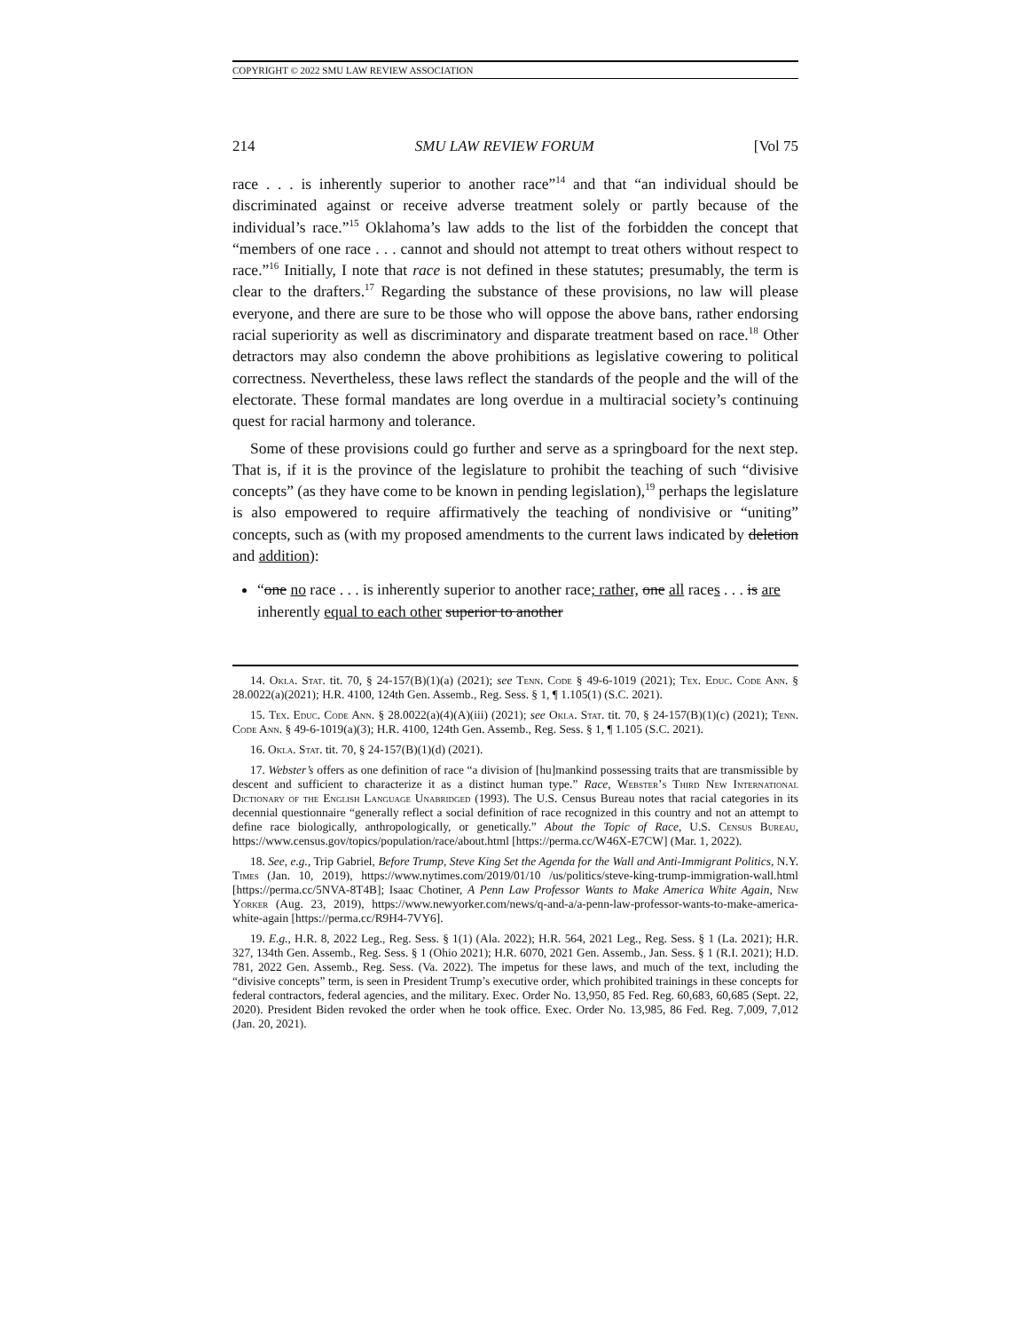COPYRIGHT © 2022 SMU LAW REVIEW ASSOCIATION
214 SMU LAW REVIEW FORUM [Vol 75
race . . . is inherently superior to another race”<sup>14</sup> and that “an individual should be discriminated against or receive adverse treatment solely or partly because of the individual’s race.”<sup>15</sup> Oklahoma’s law adds to the list of the forbidden the concept that “members of one race . . . cannot and should not attempt to treat others without respect to race.”<sup>16</sup> Initially, I note that race is not defined in these statutes; presumably, the term is clear to the drafters.<sup>17</sup> Regarding the substance of these provisions, no law will please everyone, and there are sure to be those who will oppose the above bans, rather endorsing racial superiority as well as discriminatory and disparate treatment based on race.<sup>18</sup> Other detractors may also condemn the above prohibitions as legislative cowering to political correctness. Nevertheless, these laws reflect the standards of the people and the will of the electorate. These formal mandates are long overdue in a multiracial society’s continuing quest for racial harmony and tolerance.
Some of these provisions could go further and serve as a springboard for the next step. That is, if it is the province of the legislature to prohibit the teaching of such “divisive concepts” (as they have come to be known in pending legislation),<sup>19</sup> perhaps the legislature is also empowered to require affirmatively the teaching of nondivisive or “uniting” concepts, such as (with my proposed amendments to the current laws indicated by deletion and addition):
“one no race . . . is inherently superior to another race; rather, one all races . . . is are inherently equal to each other superior to another
14. Okla. Stat. tit. 70, § 24-157(B)(1)(a) (2021); see Tenn. Code § 49-6-1019 (2021); Tex. Educ. Code Ann. § 28.0022(a)(2021); H.R. 4100, 124th Gen. Assemb., Reg. Sess. § 1, ¶ 1.105(1) (S.C. 2021).
15. Tex. Educ. Code Ann. § 28.0022(a)(4)(A)(iii) (2021); see Okla. Stat. tit. 70, § 24-157(B)(1)(c) (2021); Tenn. Code Ann. § 49-6-1019(a)(3); H.R. 4100, 124th Gen. Assemb., Reg. Sess. § 1, ¶ 1.105 (S.C. 2021).
16. Okla. Stat. tit. 70, § 24-157(B)(1)(d) (2021).
17. Webster’s offers as one definition of race “a division of [hu]mankind possessing traits that are transmissible by descent and sufficient to characterize it as a distinct human type.” Race, Webster’s Third New International Dictionary of the English Language Unabridged (1993). The U.S. Census Bureau notes that racial categories in its decennial questionnaire “generally reflect a social definition of race recognized in this country and not an attempt to define race biologically, anthropologically, or genetically.” About the Topic of Race, U.S. Census Bureau, https://www.census.gov/topics/population/race/about.html [https://perma.cc/W46X-E7CW] (Mar. 1, 2022).
18. See, e.g., Trip Gabriel, Before Trump, Steve King Set the Agenda for the Wall and Anti-Immigrant Politics, N.Y. Times (Jan. 10, 2019), https://www.nytimes.com/2019/01/10 /us/politics/steve-king-trump-immigration-wall.html [https://perma.cc/5NVA-8T4B]; Isaac Chotiner, A Penn Law Professor Wants to Make America White Again, New Yorker (Aug. 23, 2019), https://www.newyorker.com/news/q-and-a/a-penn-law-professor-wants-to-make-america-white-again [https://perma.cc/R9H4-7VY6].
19. E.g., H.R. 8, 2022 Leg., Reg. Sess. § 1(1) (Ala. 2022); H.R. 564, 2021 Leg., Reg. Sess. § 1 (La. 2021); H.R. 327, 134th Gen. Assemb., Reg. Sess. § 1 (Ohio 2021); H.R. 6070, 2021 Gen. Assemb., Jan. Sess. § 1 (R.I. 2021); H.D. 781, 2022 Gen. Assemb., Reg. Sess. (Va. 2022). The impetus for these laws, and much of the text, including the “divisive concepts” term, is seen in President Trump’s executive order, which prohibited trainings in these concepts for federal contractors, federal agencies, and the military. Exec. Order No. 13,950, 85 Fed. Reg. 60,683, 60,685 (Sept. 22, 2020). President Biden revoked the order when he took office. Exec. Order No. 13,985, 86 Fed. Reg. 7,009, 7,012 (Jan. 20, 2021).